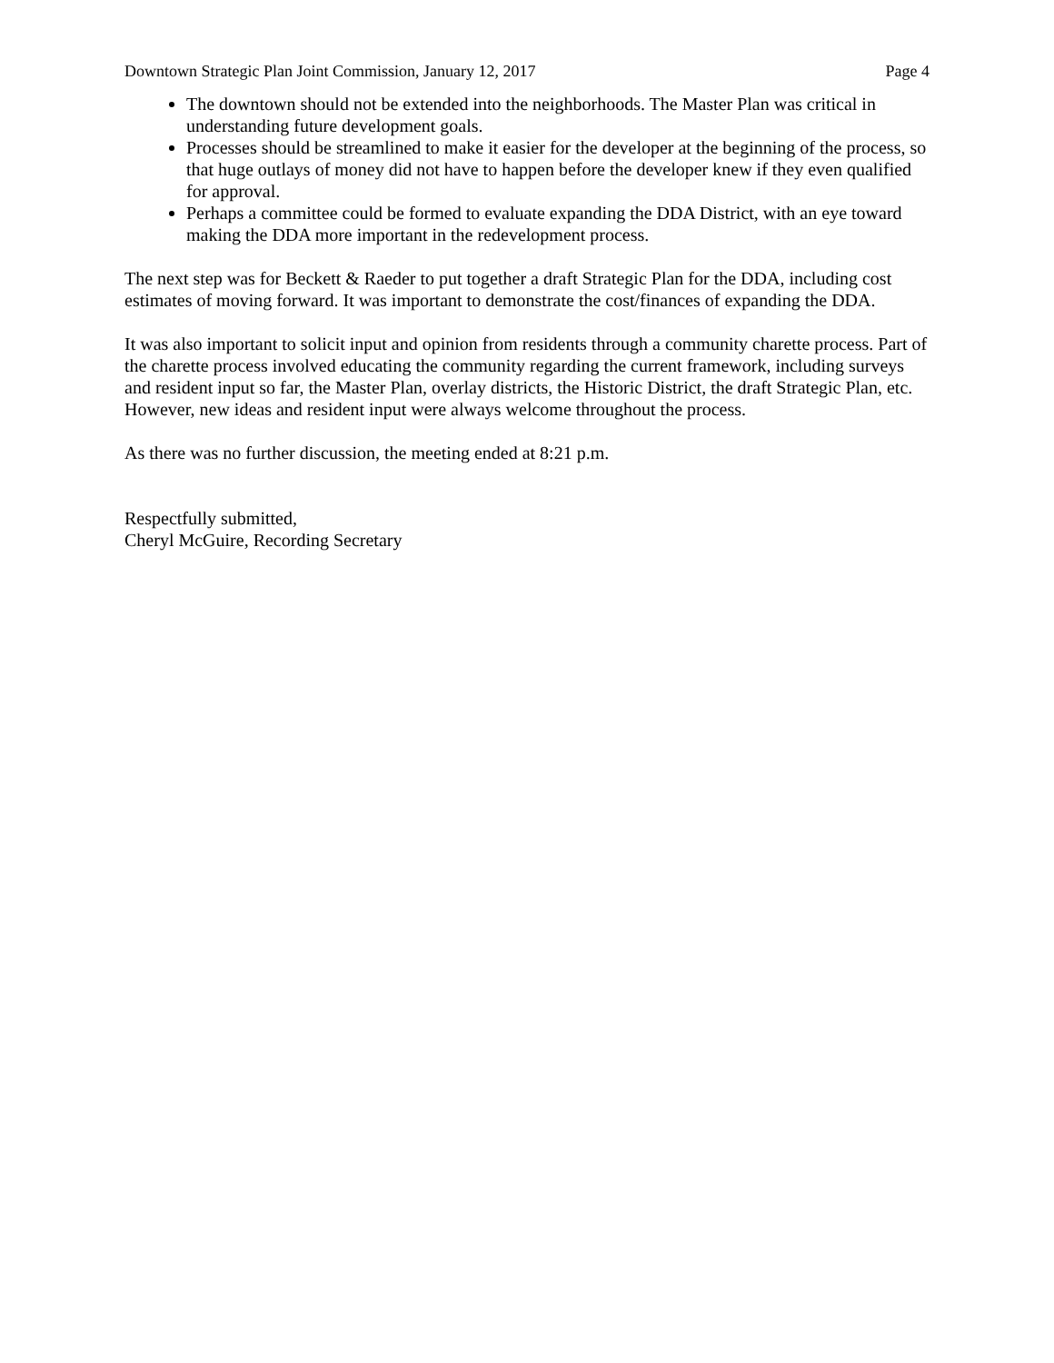Downtown Strategic Plan Joint Commission, January 12, 2017 Page 4
The downtown should not be extended into the neighborhoods. The Master Plan was critical in understanding future development goals.
Processes should be streamlined to make it easier for the developer at the beginning of the process, so that huge outlays of money did not have to happen before the developer knew if they even qualified for approval.
Perhaps a committee could be formed to evaluate expanding the DDA District, with an eye toward making the DDA more important in the redevelopment process.
The next step was for Beckett & Raeder to put together a draft Strategic Plan for the DDA, including cost estimates of moving forward. It was important to demonstrate the cost/finances of expanding the DDA.
It was also important to solicit input and opinion from residents through a community charette process. Part of the charette process involved educating the community regarding the current framework, including surveys and resident input so far, the Master Plan, overlay districts, the Historic District, the draft Strategic Plan, etc. However, new ideas and resident input were always welcome throughout the process.
As there was no further discussion, the meeting ended at 8:21 p.m.
Respectfully submitted,
Cheryl McGuire, Recording Secretary